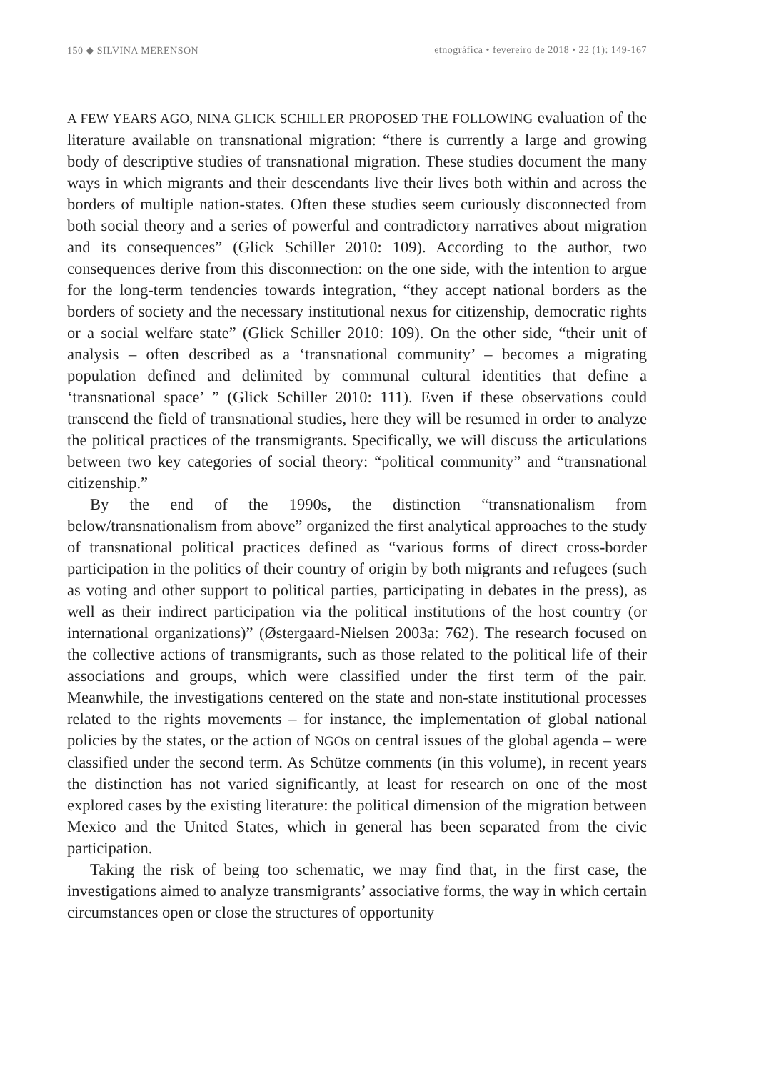150 ◆ SILVINA MERENSON etnográfica • fevereiro de 2018 • 22 (1): 149-167
A FEW YEARS AGO, NINA GLICK SCHILLER PROPOSED THE FOLLOWING evaluation of the literature available on transnational migration: “there is currently a large and growing body of descriptive studies of transnational migration. These studies document the many ways in which migrants and their descendants live their lives both within and across the borders of multiple nation-states. Often these studies seem curiously disconnected from both social theory and a series of powerful and contradictory narratives about migration and its consequences” (Glick Schiller 2010: 109). According to the author, two consequences derive from this disconnection: on the one side, with the intention to argue for the long-term tendencies towards integration, “they accept national borders as the borders of society and the necessary institutional nexus for citizenship, democratic rights or a social welfare state” (Glick Schiller 2010: 109). On the other side, “their unit of analysis – often described as a ‘transnational community’ – becomes a migrating population defined and delimited by communal cultural identities that define a ‘transnational space’ ” (Glick Schiller 2010: 111). Even if these observations could transcend the field of transnational studies, here they will be resumed in order to analyze the political practices of the transmigrants. Specifically, we will discuss the articulations between two key categories of social theory: “political community” and “transnational citizenship.”
By the end of the 1990s, the distinction “transnationalism from below/transnationalism from above” organized the first analytical approaches to the study of transnational political practices defined as “various forms of direct cross-border participation in the politics of their country of origin by both migrants and refugees (such as voting and other support to political parties, participating in debates in the press), as well as their indirect participation via the political institutions of the host country (or international organizations)” (Østergaard-Nielsen 2003a: 762). The research focused on the collective actions of transmigrants, such as those related to the political life of their associations and groups, which were classified under the first term of the pair. Meanwhile, the investigations centered on the state and non-state institutional processes related to the rights movements – for instance, the implementation of global national policies by the states, or the action of NGOs on central issues of the global agenda – were classified under the second term. As Schütze comments (in this volume), in recent years the distinction has not varied significantly, at least for research on one of the most explored cases by the existing literature: the political dimension of the migration between Mexico and the United States, which in general has been separated from the civic participation.
Taking the risk of being too schematic, we may find that, in the first case, the investigations aimed to analyze transmigrants’ associative forms, the way in which certain circumstances open or close the structures of opportunity